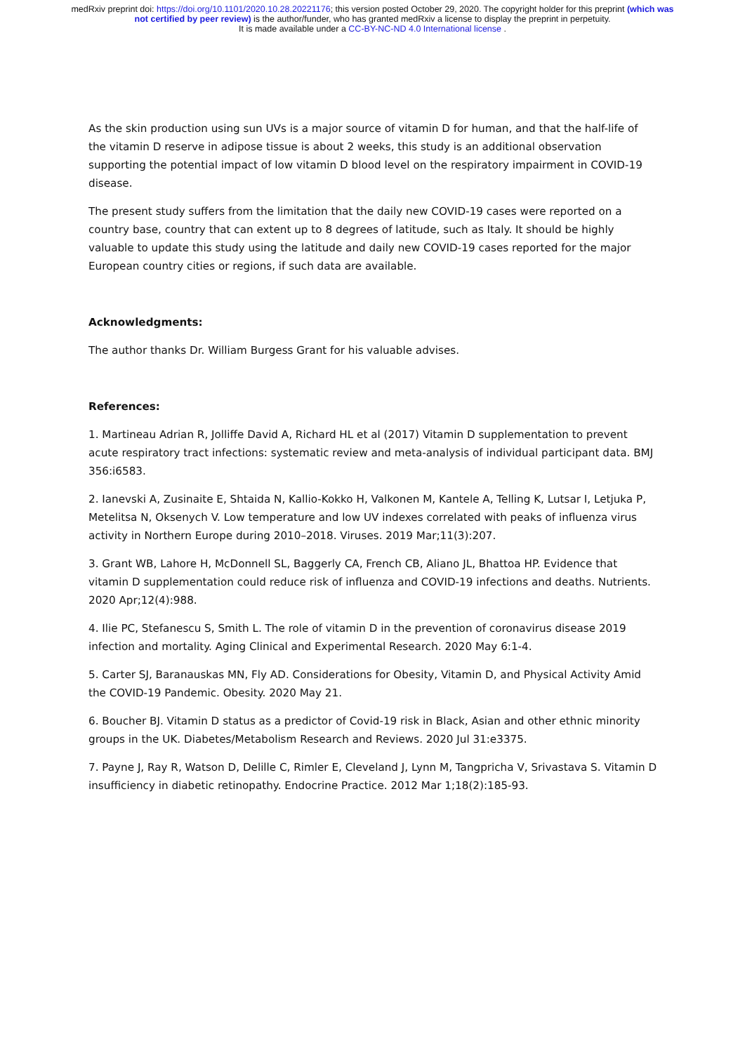medRxiv preprint doi: https://doi.org/10.1101/2020.10.28.20221176; this version posted October 29, 2020. The copyright holder for this preprint (which was not certified by peer review) is the author/funder, who has granted medRxiv a license to display the preprint in perpetuity.
It is made available under a CC-BY-NC-ND 4.0 International license .
As the skin production using sun UVs is a major source of vitamin D for human, and that the half-life of the vitamin D reserve in adipose tissue is about 2 weeks, this study is an additional observation supporting the potential impact of low vitamin D blood level on the respiratory impairment in COVID-19 disease.
The present study suffers from the limitation that the daily new COVID-19 cases were reported on a country base, country that can extent up to 8 degrees of latitude, such as Italy. It should be highly valuable to update this study using the latitude and daily new COVID-19 cases reported for the major European country cities or regions, if such data are available.
Acknowledgments:
The author thanks Dr. William Burgess Grant for his valuable advises.
References:
1. Martineau Adrian R, Jolliffe David A, Richard HL et al (2017) Vitamin D supplementation to prevent acute respiratory tract infections: systematic review and meta-analysis of individual participant data. BMJ 356:i6583.
2. Ianevski A, Zusinaite E, Shtaida N, Kallio-Kokko H, Valkonen M, Kantele A, Telling K, Lutsar I, Letjuka P, Metelitsa N, Oksenych V. Low temperature and low UV indexes correlated with peaks of influenza virus activity in Northern Europe during 2010–2018. Viruses. 2019 Mar;11(3):207.
3. Grant WB, Lahore H, McDonnell SL, Baggerly CA, French CB, Aliano JL, Bhattoa HP. Evidence that vitamin D supplementation could reduce risk of influenza and COVID-19 infections and deaths. Nutrients. 2020 Apr;12(4):988.
4. Ilie PC, Stefanescu S, Smith L. The role of vitamin D in the prevention of coronavirus disease 2019 infection and mortality. Aging Clinical and Experimental Research. 2020 May 6:1-4.
5. Carter SJ, Baranauskas MN, Fly AD. Considerations for Obesity, Vitamin D, and Physical Activity Amid the COVID-19 Pandemic. Obesity. 2020 May 21.
6. Boucher BJ. Vitamin D status as a predictor of Covid-19 risk in Black, Asian and other ethnic minority groups in the UK. Diabetes/Metabolism Research and Reviews. 2020 Jul 31:e3375.
7. Payne J, Ray R, Watson D, Delille C, Rimler E, Cleveland J, Lynn M, Tangpricha V, Srivastava S. Vitamin D insufficiency in diabetic retinopathy. Endocrine Practice. 2012 Mar 1;18(2):185-93.